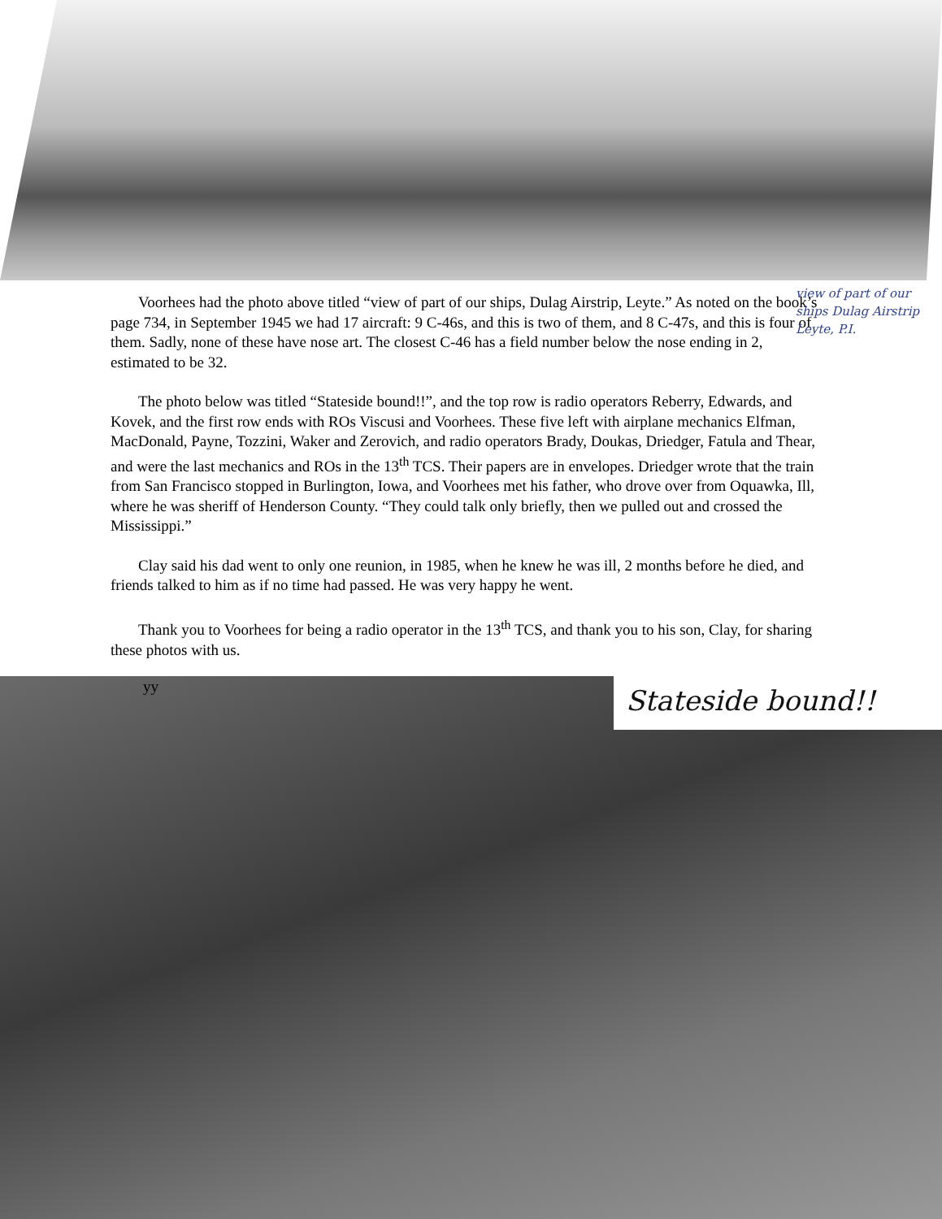view of part of our ships Dulag Airstrip Leyte, P.I.
Voorhees had the photo above titled “view of part of our ships, Dulag Airstrip, Leyte.” As noted on the book’s page 734, in September 1945 we had 17 aircraft: 9 C-46s, and this is two of them, and 8 C-47s, and this is four of them. Sadly, none of these have nose art. The closest C-46 has a field number below the nose ending in 2, estimated to be 32.
The photo below was titled “Stateside bound!!”, and the top row is radio operators Reberry, Edwards, and Kovek, and the first row ends with ROs Viscusi and Voorhees. These five left with airplane mechanics Elfman, MacDonald, Payne, Tozzini, Waker and Zerovich, and radio operators Brady, Doukas, Driedger, Fatula and Thear, and were the last mechanics and ROs in the 13<sup>th</sup> TCS. Their papers are in envelopes. Driedger wrote that the train from San Francisco stopped in Burlington, Iowa, and Voorhees met his father, who drove over from Oquawka, Ill, where he was sheriff of Henderson County. “They could talk only briefly, then we pulled out and crossed the Mississippi.”
Clay said his dad went to only one reunion, in 1985, when he knew he was ill, 2 months before he died, and friends talked to him as if no time had passed. He was very happy he went.
Thank you to Voorhees for being a radio operator in the 13<sup>th</sup> TCS, and thank you to his son, Clay, for sharing these photos with us.
yy Stateside bound!!